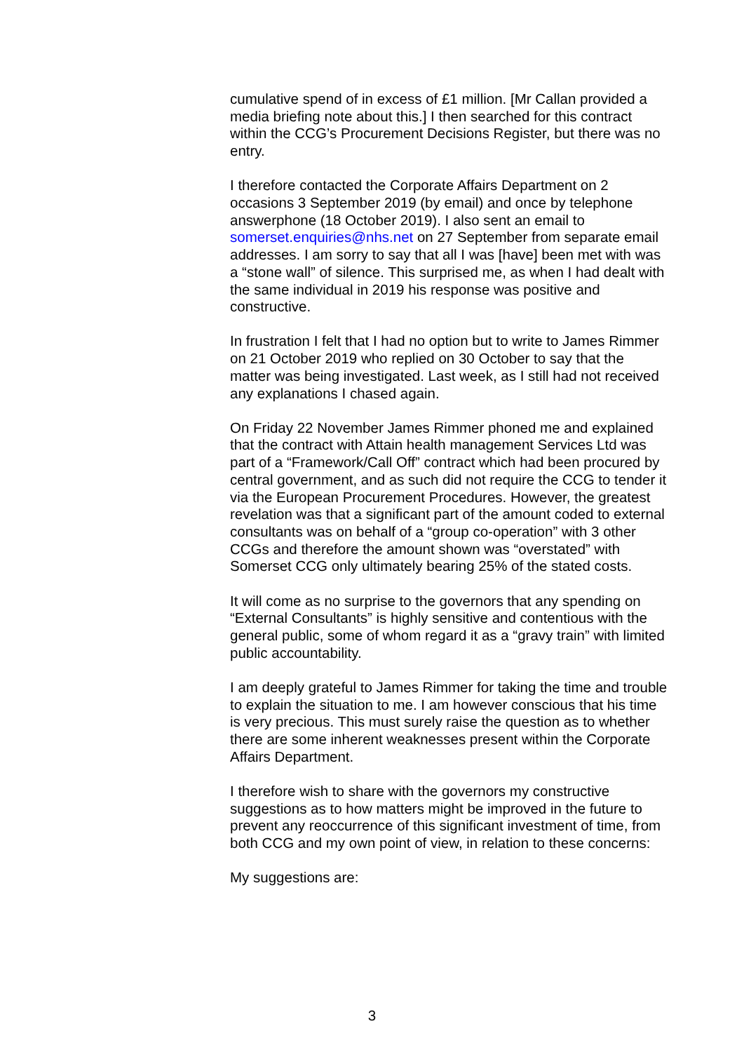cumulative spend of in excess of £1 million. [Mr Callan provided a media briefing note about this.] I then searched for this contract within the CCG’s Procurement Decisions Register, but there was no entry.
I therefore contacted the Corporate Affairs Department on 2 occasions 3 September 2019 (by email) and once by telephone answerphone (18 October 2019). I also sent an email to somerset.enquiries@nhs.net on 27 September from separate email addresses. I am sorry to say that all I was [have] been met with was a “stone wall” of silence. This surprised me, as when I had dealt with the same individual in 2019 his response was positive and constructive.
In frustration I felt that I had no option but to write to James Rimmer on 21 October 2019 who replied on 30 October to say that the matter was being investigated. Last week, as I still had not received any explanations I chased again.
On Friday 22 November James Rimmer phoned me and explained that the contract with Attain health management Services Ltd was part of a “Framework/Call Off” contract which had been procured by central government, and as such did not require the CCG to tender it via the European Procurement Procedures. However, the greatest revelation was that a significant part of the amount coded to external consultants was on behalf of a “group co-operation” with 3 other CCGs and therefore the amount shown was “overstated” with Somerset CCG only ultimately bearing 25% of the stated costs.
It will come as no surprise to the governors that any spending on “External Consultants” is highly sensitive and contentious with the general public, some of whom regard it as a “gravy train” with limited public accountability.
I am deeply grateful to James Rimmer for taking the time and trouble to explain the situation to me. I am however conscious that his time is very precious. This must surely raise the question as to whether there are some inherent weaknesses present within the Corporate Affairs Department.
I therefore wish to share with the governors my constructive suggestions as to how matters might be improved in the future to prevent any reoccurrence of this significant investment of time, from both CCG and my own point of view, in relation to these concerns:
My suggestions are:
3